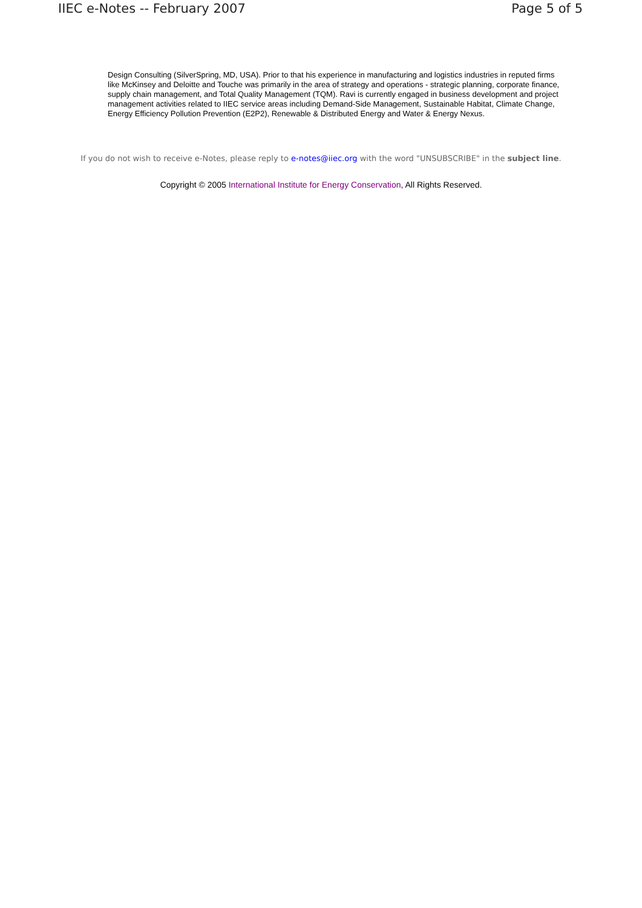IIEC e-Notes -- February 2007 Page 5 of 5
Design Consulting (SilverSpring, MD, USA). Prior to that his experience in manufacturing and logistics industries in reputed firms like McKinsey and Deloitte and Touche was primarily in the area of strategy and operations - strategic planning, corporate finance, supply chain management, and Total Quality Management (TQM). Ravi is currently engaged in business development and project management activities related to IIEC service areas including Demand-Side Management, Sustainable Habitat, Climate Change, Energy Efficiency Pollution Prevention (E2P2), Renewable & Distributed Energy and Water & Energy Nexus.
If you do not wish to receive e-Notes, please reply to e-notes@iiec.org with the word "UNSUBSCRIBE" in the subject line.
Copyright © 2005 International Institute for Energy Conservation, All Rights Reserved.